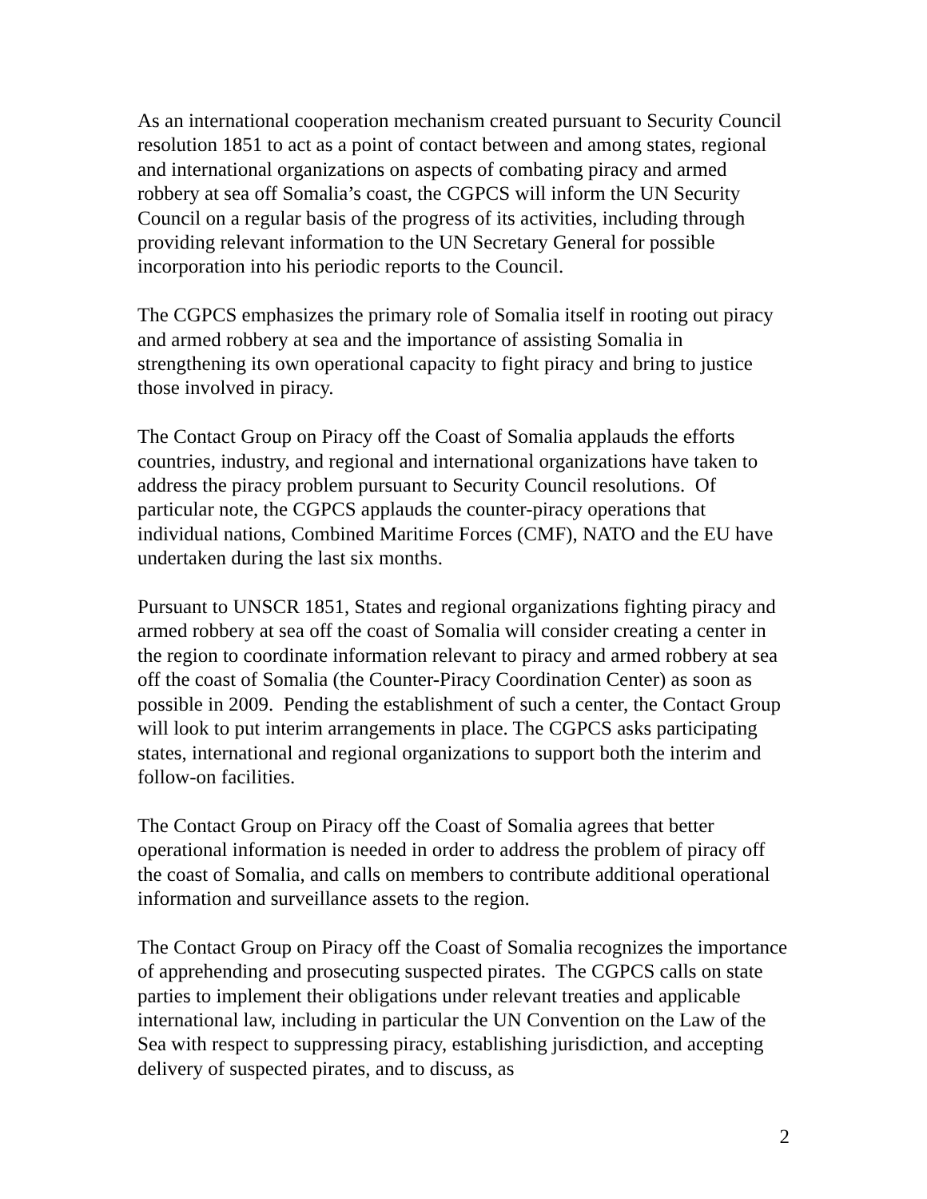As an international cooperation mechanism created pursuant to Security Council resolution 1851 to act as a point of contact between and among states, regional and international organizations on aspects of combating piracy and armed robbery at sea off Somalia’s coast, the CGPCS will inform the UN Security Council on a regular basis of the progress of its activities, including through providing relevant information to the UN Secretary General for possible incorporation into his periodic reports to the Council.
The CGPCS emphasizes the primary role of Somalia itself in rooting out piracy and armed robbery at sea and the importance of assisting Somalia in strengthening its own operational capacity to fight piracy and bring to justice those involved in piracy.
The Contact Group on Piracy off the Coast of Somalia applauds the efforts countries, industry, and regional and international organizations have taken to address the piracy problem pursuant to Security Council resolutions. Of particular note, the CGPCS applauds the counter-piracy operations that individual nations, Combined Maritime Forces (CMF), NATO and the EU have undertaken during the last six months.
Pursuant to UNSCR 1851, States and regional organizations fighting piracy and armed robbery at sea off the coast of Somalia will consider creating a center in the region to coordinate information relevant to piracy and armed robbery at sea off the coast of Somalia (the Counter-Piracy Coordination Center) as soon as possible in 2009. Pending the establishment of such a center, the Contact Group will look to put interim arrangements in place. The CGPCS asks participating states, international and regional organizations to support both the interim and follow-on facilities.
The Contact Group on Piracy off the Coast of Somalia agrees that better operational information is needed in order to address the problem of piracy off the coast of Somalia, and calls on members to contribute additional operational information and surveillance assets to the region.
The Contact Group on Piracy off the Coast of Somalia recognizes the importance of apprehending and prosecuting suspected pirates. The CGPCS calls on state parties to implement their obligations under relevant treaties and applicable international law, including in particular the UN Convention on the Law of the Sea with respect to suppressing piracy, establishing jurisdiction, and accepting delivery of suspected pirates, and to discuss, as
2